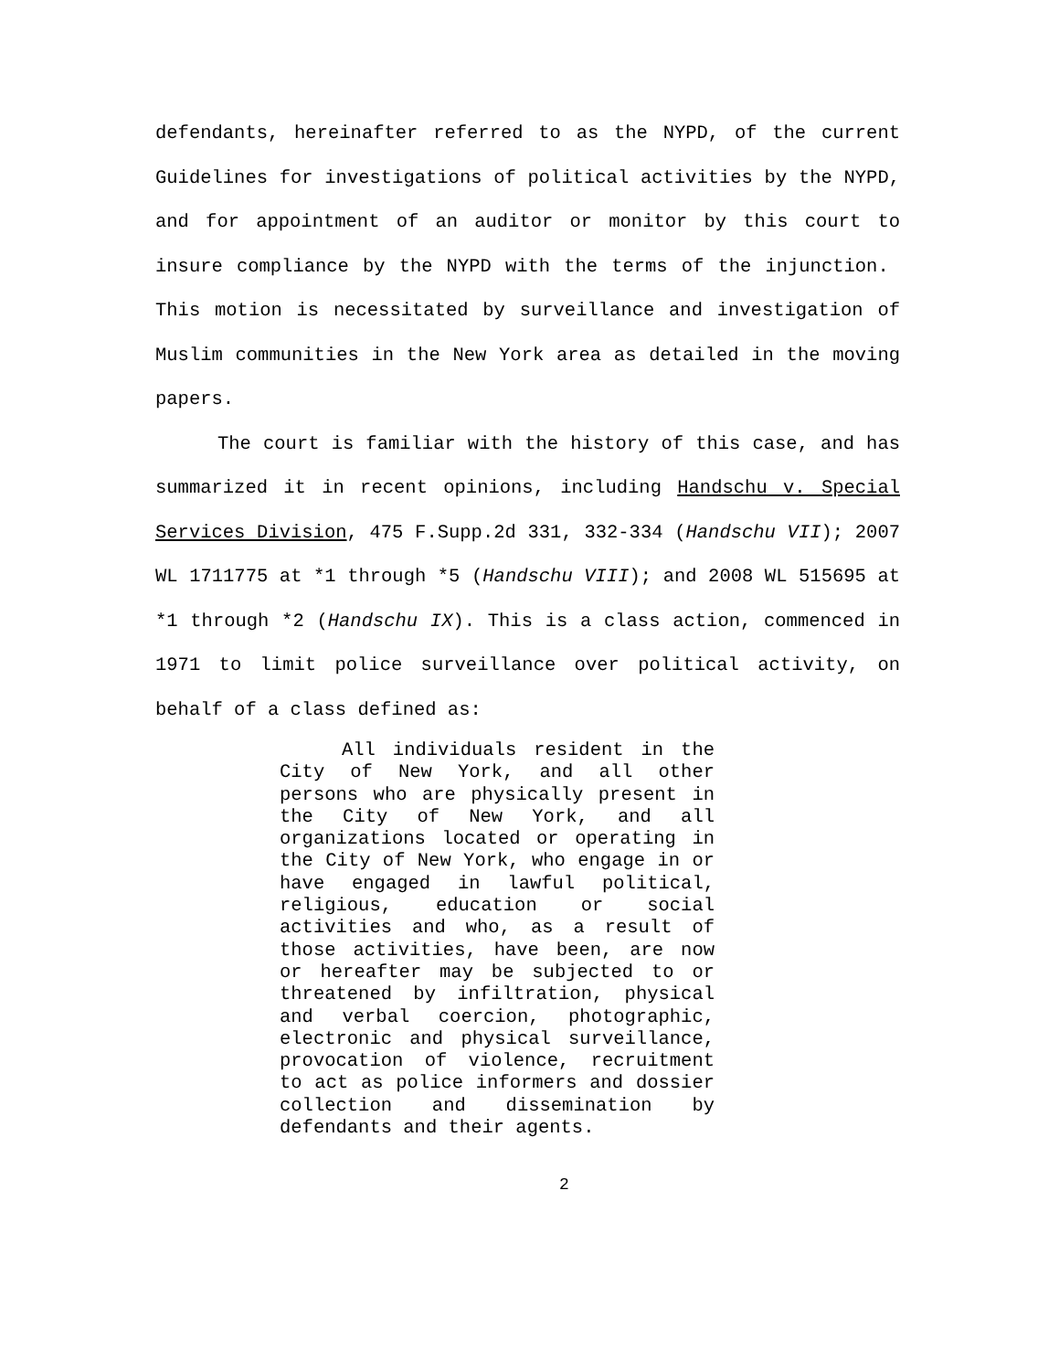defendants, hereinafter referred to as the NYPD, of the current Guidelines for investigations of political activities by the NYPD, and for appointment of an auditor or monitor by this court to insure compliance by the NYPD with the terms of the injunction. This motion is necessitated by surveillance and investigation of Muslim communities in the New York area as detailed in the moving papers.
The court is familiar with the history of this case, and has summarized it in recent opinions, including Handschu v. Special Services Division, 475 F.Supp.2d 331, 332-334 (Handschu VII); 2007 WL 1711775 at *1 through *5 (Handschu VIII); and 2008 WL 515695 at *1 through *2 (Handschu IX). This is a class action, commenced in 1971 to limit police surveillance over political activity, on behalf of a class defined as:
All individuals resident in the City of New York, and all other persons who are physically present in the City of New York, and all organizations located or operating in the City of New York, who engage in or have engaged in lawful political, religious, education or social activities and who, as a result of those activities, have been, are now or hereafter may be subjected to or threatened by infiltration, physical and verbal coercion, photographic, electronic and physical surveillance, provocation of violence, recruitment to act as police informers and dossier collection and dissemination by defendants and their agents.
2